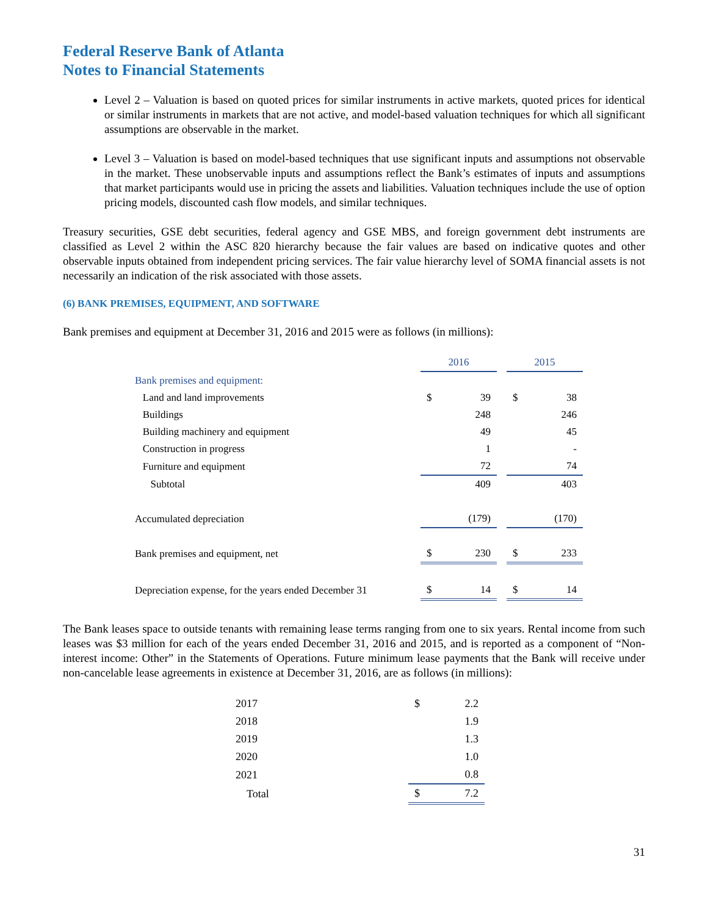Federal Reserve Bank of Atlanta
Notes to Financial Statements
Level 2 – Valuation is based on quoted prices for similar instruments in active markets, quoted prices for identical or similar instruments in markets that are not active, and model-based valuation techniques for which all significant assumptions are observable in the market.
Level 3 – Valuation is based on model-based techniques that use significant inputs and assumptions not observable in the market. These unobservable inputs and assumptions reflect the Bank’s estimates of inputs and assumptions that market participants would use in pricing the assets and liabilities. Valuation techniques include the use of option pricing models, discounted cash flow models, and similar techniques.
Treasury securities, GSE debt securities, federal agency and GSE MBS, and foreign government debt instruments are classified as Level 2 within the ASC 820 hierarchy because the fair values are based on indicative quotes and other observable inputs obtained from independent pricing services. The fair value hierarchy level of SOMA financial assets is not necessarily an indication of the risk associated with those assets.
(6) BANK PREMISES, EQUIPMENT, AND SOFTWARE
Bank premises and equipment at December 31, 2016 and 2015 were as follows (in millions):
| | 2016 | | | 2015 | |
| Bank premises and equipment: | | | | | |
| Land and land improvements | $ | 39 | | $ | 38 |
| Buildings | | 248 | | | 246 |
| Building machinery and equipment | | 49 | | | 45 |
| Construction in progress | | 1 | | | - |
| Furniture and equipment | | 72 | | | 74 |
| Subtotal | | 409 | | | 403 |
| Accumulated depreciation | | (179) | | | (170) |
| Bank premises and equipment, net | $ | 230 | | $ | 233 |
| Depreciation expense, for the years ended December 31 | $ | 14 | | $ | 14 |
The Bank leases space to outside tenants with remaining lease terms ranging from one to six years. Rental income from such leases was $3 million for each of the years ended December 31, 2016 and 2015, and is reported as a component of “Non-interest income: Other” in the Statements of Operations. Future minimum lease payments that the Bank will receive under non-cancelable lease agreements in existence at December 31, 2016, are as follows (in millions):
| 2017 | $ | 2.2 |
| 2018 | | 1.9 |
| 2019 | | 1.3 |
| 2020 | | 1.0 |
| 2021 | | 0.8 |
| Total | $ | 7.2 |
31